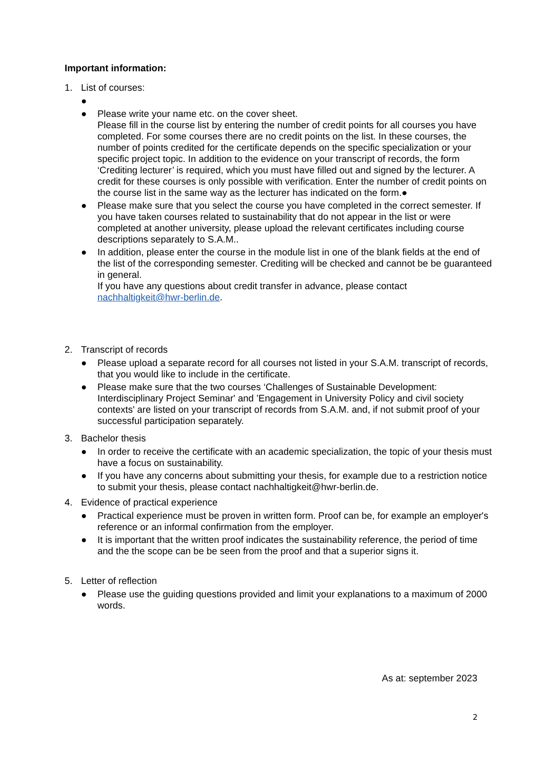Important information:
1. List of courses:
●
● Please write your name etc. on the cover sheet.
Please fill in the course list by entering the number of credit points for all courses you have completed. For some courses there are no credit points on the list. In these courses, the number of points credited for the certificate depends on the specific specialization or your specific project topic. In addition to the evidence on your transcript of records, the form ‘Crediting lecturer’ is required, which you must have filled out and signed by the lecturer. A credit for these courses is only possible with verification. Enter the number of credit points on the course list in the same way as the lecturer has indicated on the form.●
● Please make sure that you select the course you have completed in the correct semester. If you have taken courses related to sustainability that do not appear in the list or were completed at another university, please upload the relevant certificates including course descriptions separately to S.A.M..
● In addition, please enter the course in the module list in one of the blank fields at the end of the list of the corresponding semester. Crediting will be checked and cannot be be guaranteed in general.
If you have any questions about credit transfer in advance, please contact nachhaltigkeit@hwr-berlin.de.
2. Transcript of records
● Please upload a separate record for all courses not listed in your S.A.M. transcript of records, that you would like to include in the certificate.
● Please make sure that the two courses ‘Challenges of Sustainable Development: Interdisciplinary Project Seminar' and ’Engagement in University Policy and civil society contexts' are listed on your transcript of records from S.A.M. and, if not submit proof of your successful participation separately.
3. Bachelor thesis
● In order to receive the certificate with an academic specialization, the topic of your thesis must have a focus on sustainability.
● If you have any concerns about submitting your thesis, for example due to a restriction notice to submit your thesis, please contact nachhaltigkeit@hwr-berlin.de.
4. Evidence of practical experience
● Practical experience must be proven in written form. Proof can be, for example an employer's reference or an informal confirmation from the employer.
● It is important that the written proof indicates the sustainability reference, the period of time and the the scope can be be seen from the proof and that a superior signs it.
5. Letter of reflection
● Please use the guiding questions provided and limit your explanations to a maximum of 2000 words.
As at: september 2023
2